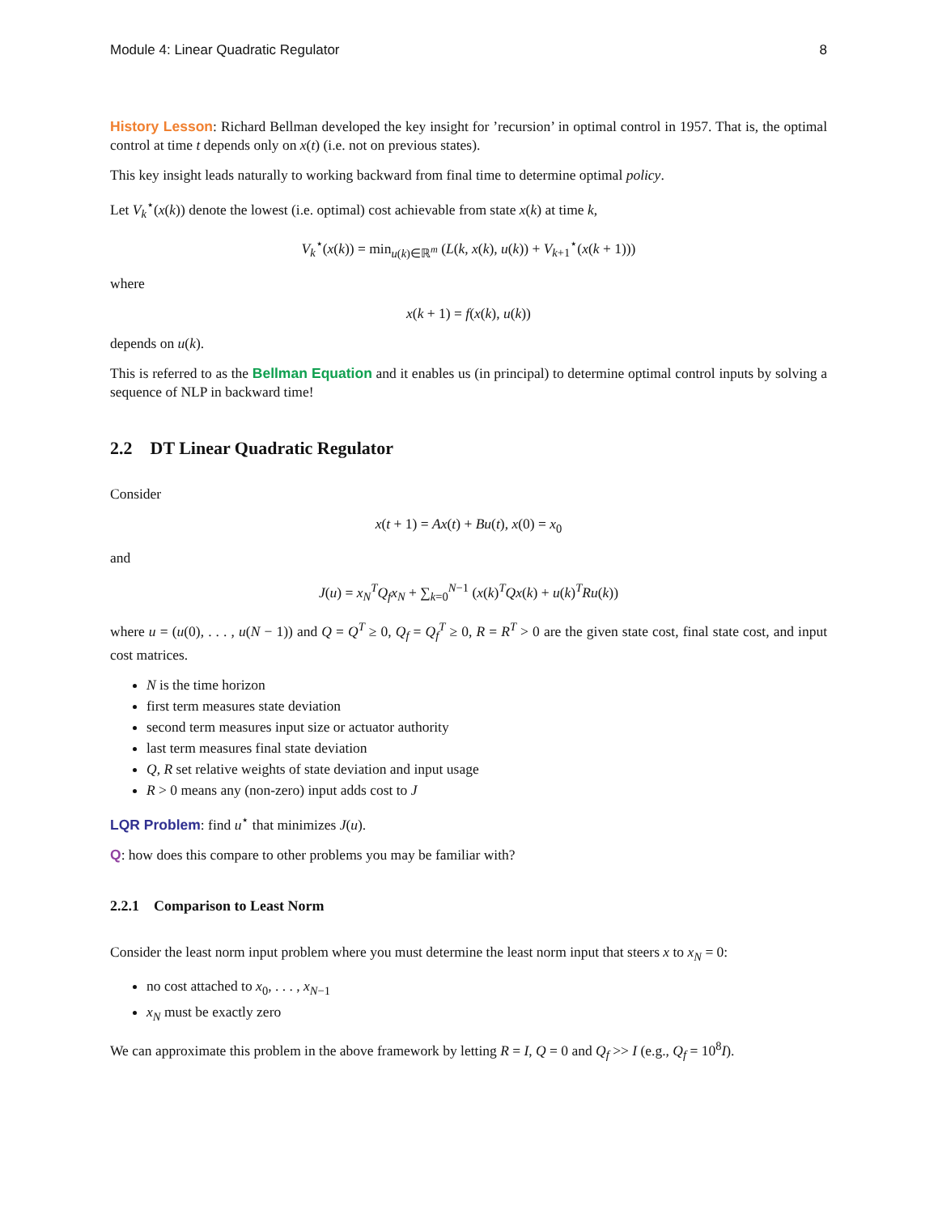Module 4: Linear Quadratic Regulator 8
History Lesson: Richard Bellman developed the key insight for ’recursion’ in optimal control in 1957. That is, the optimal control at time t depends only on x(t) (i.e. not on previous states).
This key insight leads naturally to working backward from final time to determine optimal policy.
Let V<sub>k</sub><sup>⋆</sup>(x(k)) denote the lowest (i.e. optimal) cost achievable from state x(k) at time k,
V<sub>k</sub><sup>⋆</sup>(x(k)) = min<sub>u(k)∈ℝ<sup>m</sup></sub> (L(k, x(k), u(k)) + V<sub>k+1</sub><sup>⋆</sup>(x(k + 1)))
where
x(k + 1) = f(x(k), u(k))
depends on u(k).
This is referred to as the Bellman Equation and it enables us (in principal) to determine optimal control inputs by solving a sequence of NLP in backward time!
2.2 DT Linear Quadratic Regulator
Consider
x(t + 1) = Ax(t) + Bu(t), x(0) = x<sub>0</sub>
and
J(u) = x<sub>N</sub><sup>T</sup>Q<sub>f</sub>x<sub>N</sub> + ∑<sub>k=0</sub><sup>N−1</sup> (x(k)<sup>T</sup>Qx(k) + u(k)<sup>T</sup>Ru(k))
where u = (u(0), . . . , u(N − 1)) and Q = Q<sup>T</sup> ≥ 0, Q<sub>f</sub> = Q<sub>f</sub><sup>T</sup> ≥ 0, R = R<sup>T</sup> > 0 are the given state cost, final state cost, and input cost matrices.
N is the time horizon
first term measures state deviation
second term measures input size or actuator authority
last term measures final state deviation
Q, R set relative weights of state deviation and input usage
R > 0 means any (non-zero) input adds cost to J
LQR Problem: find u<sup>⋆</sup> that minimizes J(u).
Q: how does this compare to other problems you may be familiar with?
2.2.1 Comparison to Least Norm
Consider the least norm input problem where you must determine the least norm input that steers x to x<sub>N</sub> = 0:
no cost attached to x<sub>0</sub>, . . . , x<sub>N−1</sub>
x<sub>N</sub> must be exactly zero
We can approximate this problem in the above framework by letting R = I, Q = 0 and Q<sub>f</sub> >> I (e.g., Q<sub>f</sub> = 10<sup>8</sup>I).